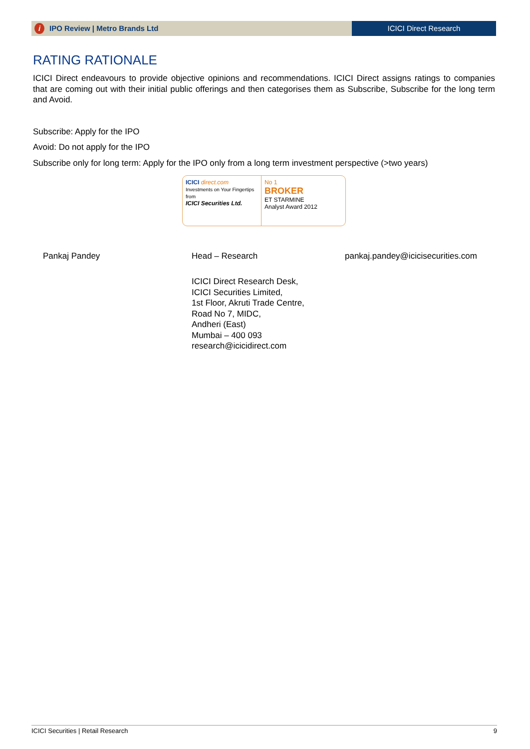i IPO Review | Metro Brands Ltd
ICICI Direct Research
RATING RATIONALE
ICICI Direct endeavours to provide objective opinions and recommendations. ICICI Direct assigns ratings to companies that are coming out with their initial public offerings and then categorises them as Subscribe, Subscribe for the long term and Avoid.
Subscribe: Apply for the IPO
Avoid: Do not apply for the IPO
Subscribe only for long term: Apply for the IPO only from a long term investment perspective (>two years)
ICICI direct.com
Investments on Your Fingertips from
ICICI Securities Ltd.
No 1
BROKER
ET STARMINE
Analyst Award 2012
Pankaj Pandey Head – Research pankaj.pandey@icicisecurities.com
ICICI Direct Research Desk,
ICICI Securities Limited,
1st Floor, Akruti Trade Centre,
Road No 7, MIDC,
Andheri (East)
Mumbai – 400 093
research@icicidirect.com
ICICI Securities | Retail Research 9